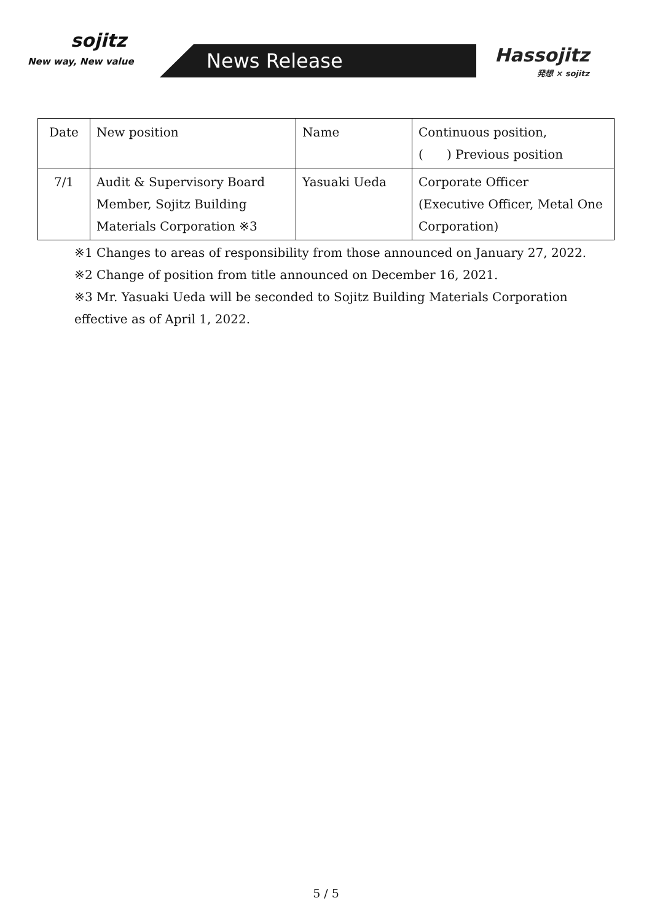sojitz
New way, New value
News Release
Hassojitz
発想 × sojitz
| Date | New position | Name | Continuous position, ( ) Previous position |
| --- | --- | --- | --- |
| 7/1 | Audit & Supervisory Board Member, Sojitz Building Materials Corporation ※3 | Yasuaki Ueda | Corporate Officer (Executive Officer, Metal One Corporation) |
※1 Changes to areas of responsibility from those announced on January 27, 2022.
※2 Change of position from title announced on December 16, 2021.
※3 Mr. Yasuaki Ueda will be seconded to Sojitz Building Materials Corporation
effective as of April 1, 2022.
5 / 5